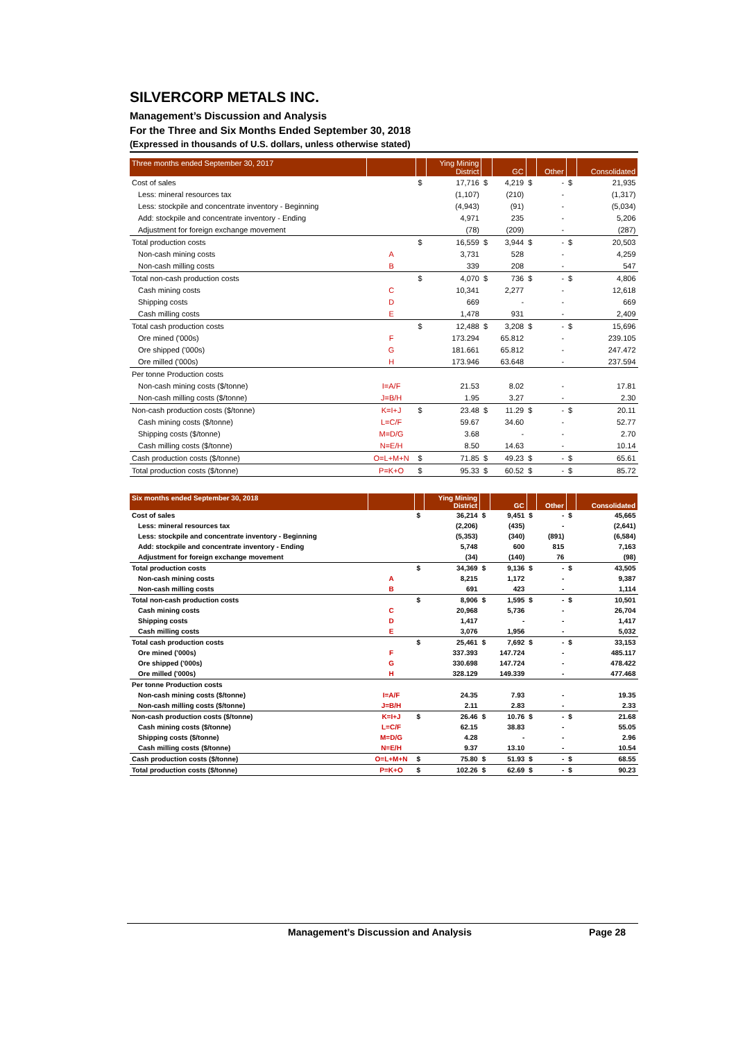SILVERCORP METALS INC.
Management’s Discussion and Analysis
For the Three and Six Months Ended September 30, 2018
(Expressed in thousands of U.S. dollars, unless otherwise stated)
| Three months ended September 30, 2017 | | | Ying Mining District | | GC | | Other | | Consolidated |
| --- | --- | --- | --- | --- | --- | --- | --- | --- | --- |
| Cost of sales | | $ | 17,716 | $ | 4,219 | $ | - | $ | 21,935 |
| Less: mineral resources tax | | | (1,107) | | (210) | | - | | (1,317) |
| Less: stockpile and concentrate inventory - Beginning | | | (4,943) | | (91) | | - | | (5,034) |
| Add: stockpile and concentrate inventory - Ending | | | 4,971 | | 235 | | - | | 5,206 |
| Adjustment for foreign exchange movement | | | (78) | | (209) | | - | | (287) |
| Total production costs | | $ | 16,559 | $ | 3,944 | $ | - | $ | 20,503 |
| Non-cash mining costs | A | | 3,731 | | 528 | | - | | 4,259 |
| Non-cash milling costs | B | | 339 | | 208 | | - | | 547 |
| Total non-cash production costs | | $ | 4,070 | $ | 736 | $ | - | $ | 4,806 |
| Cash mining costs | C | | 10,341 | | 2,277 | | - | | 12,618 |
| Shipping costs | D | | 669 | | - | | - | | 669 |
| Cash milling costs | E | | 1,478 | | 931 | | - | | 2,409 |
| Total cash production costs | | $ | 12,488 | $ | 3,208 | $ | - | $ | 15,696 |
| Ore mined ('000s) | F | | 173.294 | | 65.812 | | - | | 239.105 |
| Ore shipped ('000s) | G | | 181.661 | | 65.812 | | - | | 247.472 |
| Ore milled ('000s) | H | | 173.946 | | 63.648 | | - | | 237.594 |
| Per tonne Production costs | | | | | | | | | |
| Non-cash mining costs ($/tonne) | I=A/F | | 21.53 | | 8.02 | | - | | 17.81 |
| Non-cash milling costs ($/tonne) | J=B/H | | 1.95 | | 3.27 | | - | | 2.30 |
| Non-cash production costs ($/tonne) | K=I+J | $ | 23.48 | $ | 11.29 | $ | - | $ | 20.11 |
| Cash mining costs ($/tonne) | L=C/F | | 59.67 | | 34.60 | | - | | 52.77 |
| Shipping costs ($/tonne) | M=D/G | | 3.68 | | - | | - | | 2.70 |
| Cash milling costs ($/tonne) | N=E/H | | 8.50 | | 14.63 | | - | | 10.14 |
| Cash production costs ($/tonne) | O=L+M+N | $ | 71.85 | $ | 49.23 | $ | - | $ | 65.61 |
| Total production costs ($/tonne) | P=K+O | $ | 95.33 | $ | 60.52 | $ | - | $ | 85.72 |
| Six months ended September 30, 2018 | | | Ying Mining District | | GC | | Other | | Consolidated |
| --- | --- | --- | --- | --- | --- | --- | --- | --- | --- |
| Cost of sales | | $ | 36,214 | $ | 9,451 | $ | - | $ | 45,665 |
| Less: mineral resources tax | | | (2,206) | | (435) | | - | | (2,641) |
| Less: stockpile and concentrate inventory - Beginning | | | (5,353) | | (340) | | (891) | | (6,584) |
| Add: stockpile and concentrate inventory - Ending | | | 5,748 | | 600 | | 815 | | 7,163 |
| Adjustment for foreign exchange movement | | | (34) | | (140) | | 76 | | (98) |
| Total production costs | | $ | 34,369 | $ | 9,136 | $ | - | $ | 43,505 |
| Non-cash mining costs | A | | 8,215 | | 1,172 | | - | | 9,387 |
| Non-cash milling costs | B | | 691 | | 423 | | - | | 1,114 |
| Total non-cash production costs | | $ | 8,906 | $ | 1,595 | $ | - | $ | 10,501 |
| Cash mining costs | C | | 20,968 | | 5,736 | | - | | 26,704 |
| Shipping costs | D | | 1,417 | | - | | - | | 1,417 |
| Cash milling costs | E | | 3,076 | | 1,956 | | - | | 5,032 |
| Total cash production costs | | $ | 25,461 | $ | 7,692 | $ | - | $ | 33,153 |
| Ore mined ('000s) | F | | 337.393 | | 147.724 | | - | | 485.117 |
| Ore shipped ('000s) | G | | 330.698 | | 147.724 | | - | | 478.422 |
| Ore milled ('000s) | H | | 328.129 | | 149.339 | | - | | 477.468 |
| Per tonne Production costs | | | | | | | | | |
| Non-cash mining costs ($/tonne) | I=A/F | | 24.35 | | 7.93 | | - | | 19.35 |
| Non-cash milling costs ($/tonne) | J=B/H | | 2.11 | | 2.83 | | - | | 2.33 |
| Non-cash production costs ($/tonne) | K=I+J | $ | 26.46 | $ | 10.76 | $ | - | $ | 21.68 |
| Cash mining costs ($/tonne) | L=C/F | | 62.15 | | 38.83 | | - | | 55.05 |
| Shipping costs ($/tonne) | M=D/G | | 4.28 | | - | | - | | 2.96 |
| Cash milling costs ($/tonne) | N=E/H | | 9.37 | | 13.10 | | - | | 10.54 |
| Cash production costs ($/tonne) | O=L+M+N | $ | 75.80 | $ | 51.93 | $ | - | $ | 68.55 |
| Total production costs ($/tonne) | P=K+O | $ | 102.26 | $ | 62.69 | $ | - | $ | 90.23 |
Management’s Discussion and Analysis Page 28